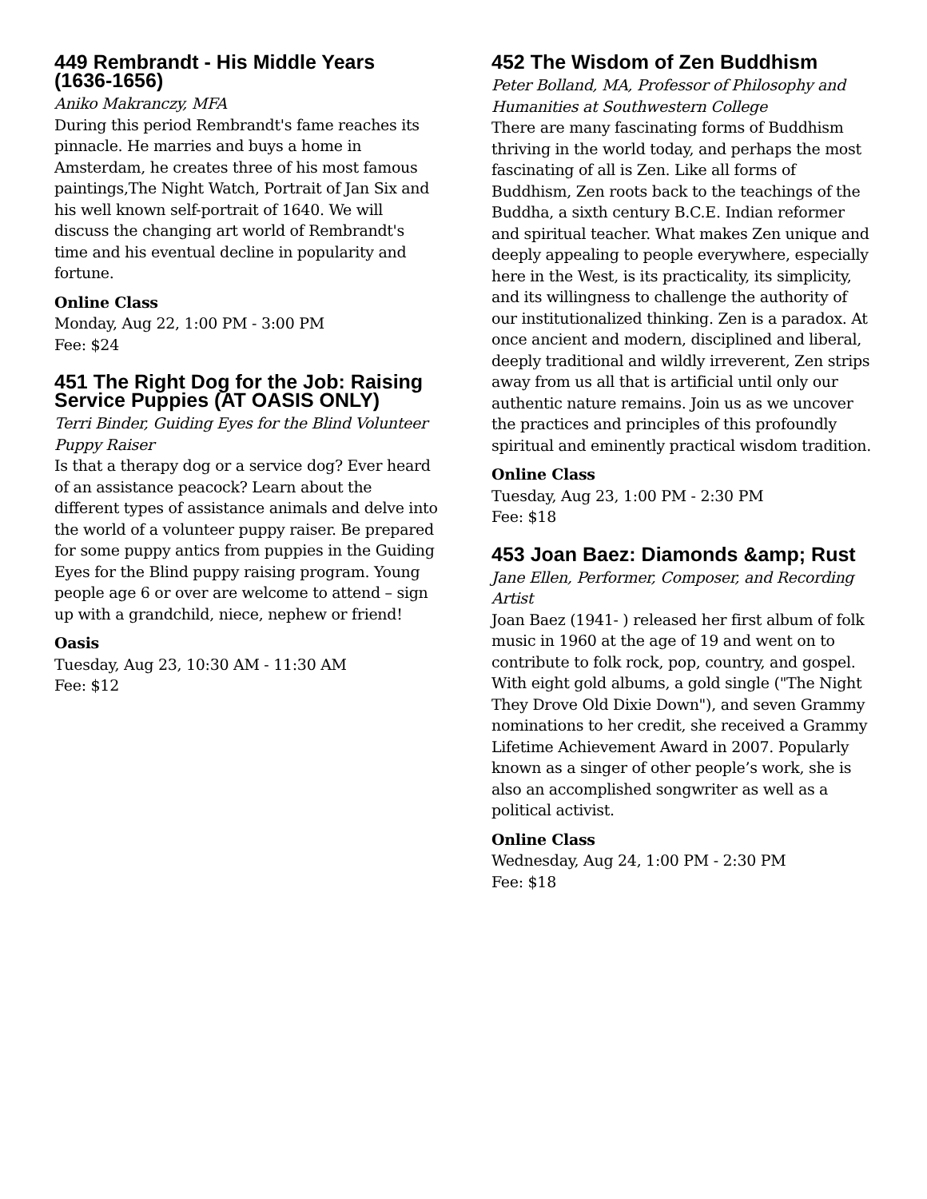449 Rembrandt - His Middle Years (1636-1656)
Aniko Makranczy, MFA
During this period Rembrandt's fame reaches its pinnacle. He marries and buys a home in Amsterdam, he creates three of his most famous paintings,The Night Watch, Portrait of Jan Six and his well known self-portrait of 1640. We will discuss the changing art world of Rembrandt's time and his eventual decline in popularity and fortune.
Online Class
Monday, Aug 22, 1:00 PM - 3:00 PM
Fee: $24
451 The Right Dog for the Job: Raising Service Puppies (AT OASIS ONLY)
Terri Binder, Guiding Eyes for the Blind Volunteer Puppy Raiser
Is that a therapy dog or a service dog? Ever heard of an assistance peacock? Learn about the different types of assistance animals and delve into the world of a volunteer puppy raiser. Be prepared for some puppy antics from puppies in the Guiding Eyes for the Blind puppy raising program. Young people age 6 or over are welcome to attend – sign up with a grandchild, niece, nephew or friend!
Oasis
Tuesday, Aug 23, 10:30 AM - 11:30 AM
Fee: $12
452 The Wisdom of Zen Buddhism
Peter Bolland, MA, Professor of Philosophy and Humanities at Southwestern College
There are many fascinating forms of Buddhism thriving in the world today, and perhaps the most fascinating of all is Zen. Like all forms of Buddhism, Zen roots back to the teachings of the Buddha, a sixth century B.C.E. Indian reformer and spiritual teacher. What makes Zen unique and deeply appealing to people everywhere, especially here in the West, is its practicality, its simplicity, and its willingness to challenge the authority of our institutionalized thinking. Zen is a paradox. At once ancient and modern, disciplined and liberal, deeply traditional and wildly irreverent, Zen strips away from us all that is artificial until only our authentic nature remains. Join us as we uncover the practices and principles of this profoundly spiritual and eminently practical wisdom tradition.
Online Class
Tuesday, Aug 23, 1:00 PM - 2:30 PM
Fee: $18
453 Joan Baez: Diamonds &amp; Rust
Jane Ellen, Performer, Composer, and Recording Artist
Joan Baez (1941- ) released her first album of folk music in 1960 at the age of 19 and went on to contribute to folk rock, pop, country, and gospel. With eight gold albums, a gold single ("The Night They Drove Old Dixie Down"), and seven Grammy nominations to her credit, she received a Grammy Lifetime Achievement Award in 2007. Popularly known as a singer of other people’s work, she is also an accomplished songwriter as well as a political activist.
Online Class
Wednesday, Aug 24, 1:00 PM - 2:30 PM
Fee: $18